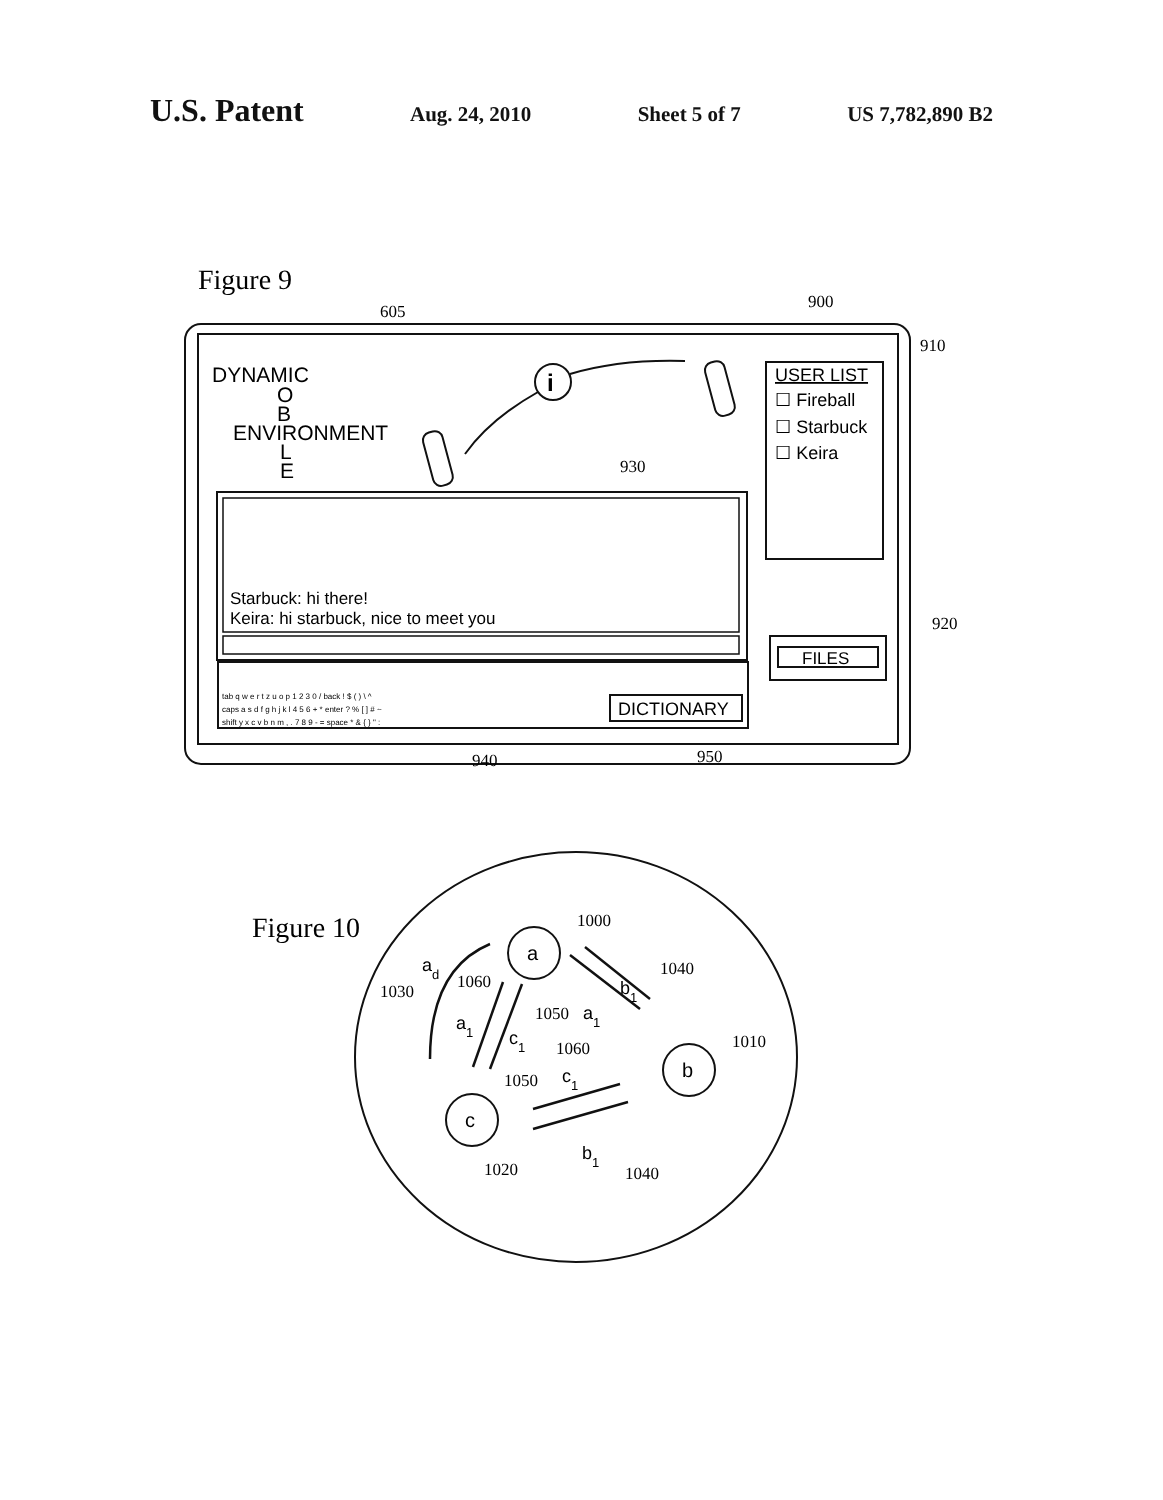U.S. Patent Aug. 24, 2010 Sheet 5 of 7 US 7,782,890 B2
Figure 9
605
900
910
DYNAMIC
O
B
ENVIRONMENT
L
E
i
USER LIST
☐ Fireball
☐ Starbuck
☐ Keira
930
Starbuck: hi there!
Keira: hi starbuck, nice to meet you
920
FILES
tab q w e r t z u o p 1 2 3 0 / back ! $ ( ) \ ^
caps a s d f g h j k l 4 5 6 + * enter ? % [ ] # ~
shift y x c v b n m , . 7 8 9 - = space * & { } " :
DICTIONARY
940
950
Figure 10
a
b
c
1000
1040
1010
1030
1060
1050
1060
1050
1020
1040
ad
a1
c1
a1
b1
c1
b1